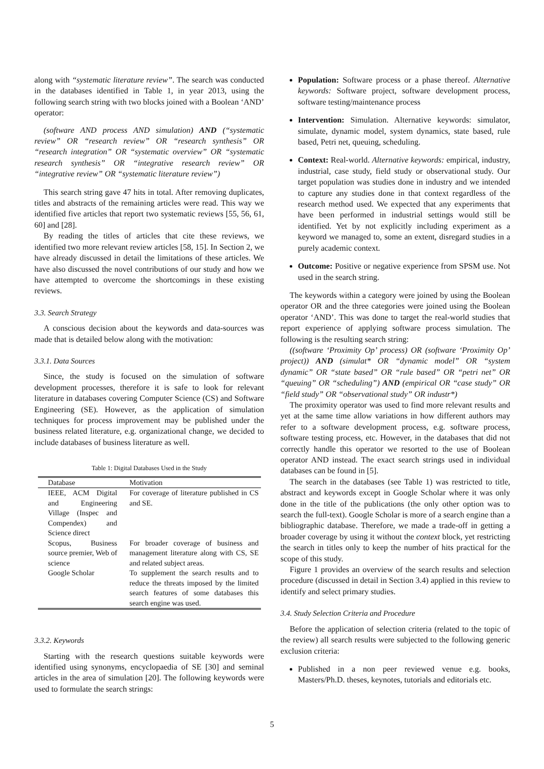along with “systematic literature review”. The search was conducted in the databases identified in Table 1, in year 2013, using the following search string with two blocks joined with a Boolean ‘AND’ operator:
(software AND process AND simulation) AND (“systematic review” OR “research review” OR “research synthesis” OR “research integration” OR “systematic overview” OR “systematic research synthesis” OR “integrative research review” OR “integrative review” OR “systematic literature review”)
This search string gave 47 hits in total. After removing duplicates, titles and abstracts of the remaining articles were read. This way we identified five articles that report two systematic reviews [55, 56, 61, 60] and [28].
By reading the titles of articles that cite these reviews, we identified two more relevant review articles [58, 15]. In Section 2, we have already discussed in detail the limitations of these articles. We have also discussed the novel contributions of our study and how we have attempted to overcome the shortcomings in these existing reviews.
3.3. Search Strategy
A conscious decision about the keywords and data-sources was made that is detailed below along with the motivation:
3.3.1. Data Sources
Since, the study is focused on the simulation of software development processes, therefore it is safe to look for relevant literature in databases covering Computer Science (CS) and Software Engineering (SE). However, as the application of simulation techniques for process improvement may be published under the business related literature, e.g. organizational change, we decided to include databases of business literature as well.
Table 1: Digital Databases Used in the Study
| Database | Motivation |
| --- | --- |
| IEEE, ACM Digital and Engineering Village (Inspec and Compendex) and Science direct | For coverage of literature published in CS and SE. |
| Scopus, Business source premier, Web of science | For broader coverage of business and management literature along with CS, SE and related subject areas. |
| Google Scholar | To supplement the search results and to reduce the threats imposed by the limited search features of some databases this search engine was used. |
3.3.2. Keywords
Starting with the research questions suitable keywords were identified using synonyms, encyclopaedia of SE [30] and seminal articles in the area of simulation [20]. The following keywords were used to formulate the search strings:
Population: Software process or a phase thereof. Alternative keywords: Software project, software development process, software testing/maintenance process
Intervention: Simulation. Alternative keywords: simulator, simulate, dynamic model, system dynamics, state based, rule based, Petri net, queuing, scheduling.
Context: Real-world. Alternative keywords: empirical, industry, industrial, case study, field study or observational study. Our target population was studies done in industry and we intended to capture any studies done in that context regardless of the research method used. We expected that any experiments that have been performed in industrial settings would still be identified. Yet by not explicitly including experiment as a keyword we managed to, some an extent, disregard studies in a purely academic context.
Outcome: Positive or negative experience from SPSM use. Not used in the search string.
The keywords within a category were joined by using the Boolean operator OR and the three categories were joined using the Boolean operator ‘AND’. This was done to target the real-world studies that report experience of applying software process simulation. The following is the resulting search string:
((software ‘Proximity Op’ process) OR (software ‘Proximity Op’ project)) AND (simulat* OR “dynamic model” OR “system dynamic” OR “state based” OR “rule based” OR “petri net” OR “queuing” OR “scheduling”) AND (empirical OR “case study” OR “field study” OR “observational study” OR industr*)
The proximity operator was used to find more relevant results and yet at the same time allow variations in how different authors may refer to a software development process, e.g. software process, software testing process, etc. However, in the databases that did not correctly handle this operator we resorted to the use of Boolean operator AND instead. The exact search strings used in individual databases can be found in [5].
The search in the databases (see Table 1) was restricted to title, abstract and keywords except in Google Scholar where it was only done in the title of the publications (the only other option was to search the full-text). Google Scholar is more of a search engine than a bibliographic database. Therefore, we made a trade-off in getting a broader coverage by using it without the context block, yet restricting the search in titles only to keep the number of hits practical for the scope of this study.
Figure 1 provides an overview of the search results and selection procedure (discussed in detail in Section 3.4) applied in this review to identify and select primary studies.
3.4. Study Selection Criteria and Procedure
Before the application of selection criteria (related to the topic of the review) all search results were subjected to the following generic exclusion criteria:
Published in a non peer reviewed venue e.g. books, Masters/Ph.D. theses, keynotes, tutorials and editorials etc.
5